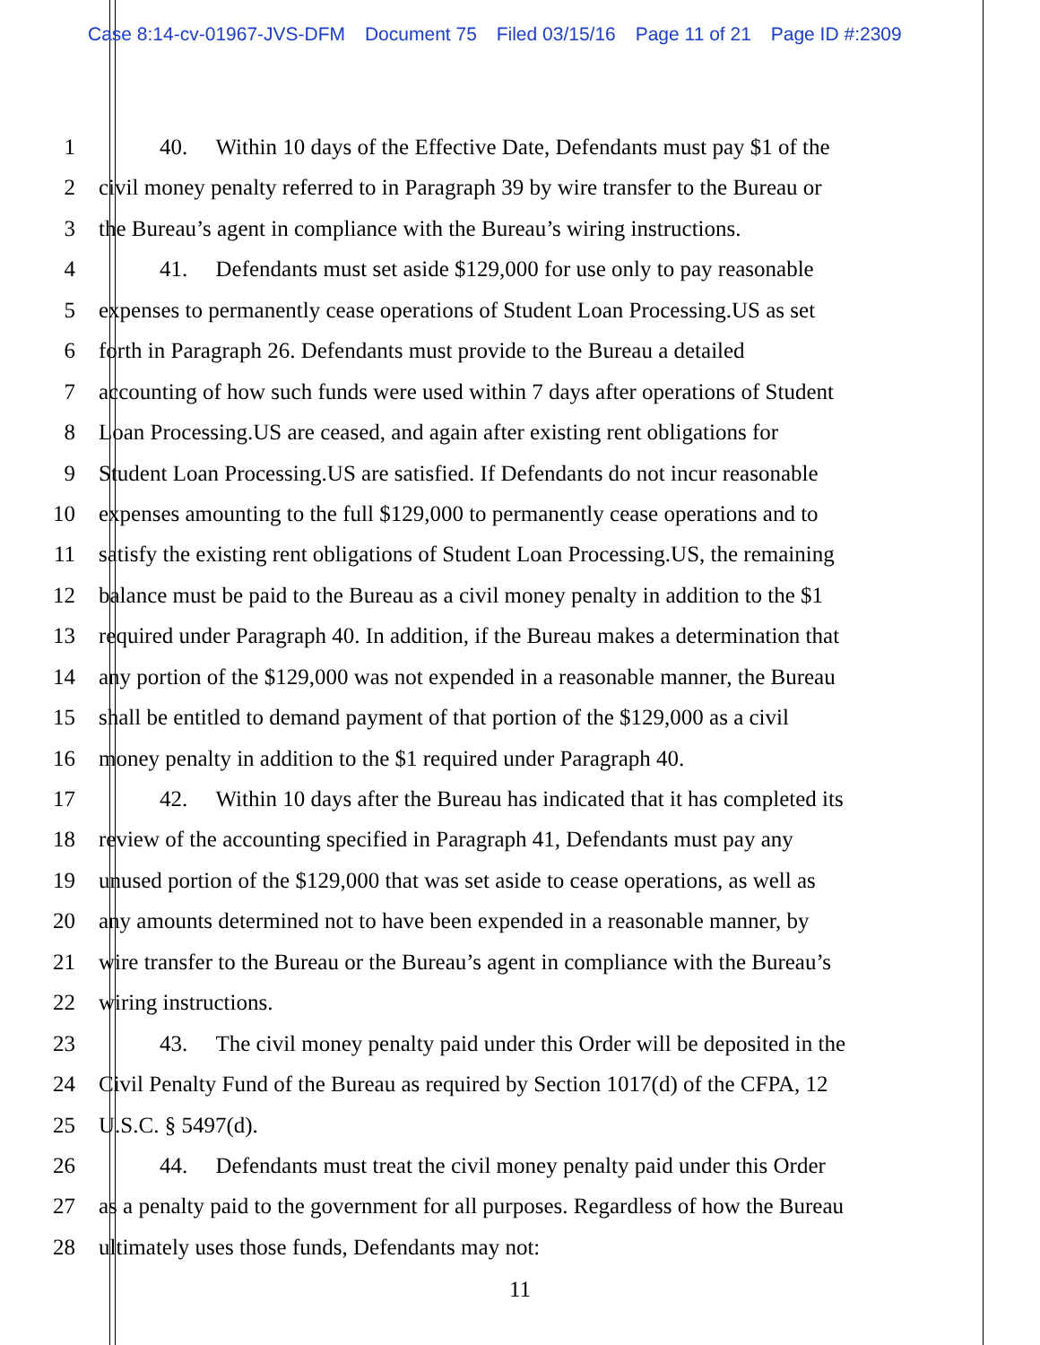Case 8:14-cv-01967-JVS-DFM Document 75 Filed 03/15/16 Page 11 of 21 Page ID #:2309
1 40. Within 10 days of the Effective Date, Defendants must pay $1 of the
2 civil money penalty referred to in Paragraph 39 by wire transfer to the Bureau or
3 the Bureau’s agent in compliance with the Bureau’s wiring instructions.
4 41. Defendants must set aside $129,000 for use only to pay reasonable
5 expenses to permanently cease operations of Student Loan Processing.US as set
6 forth in Paragraph 26. Defendants must provide to the Bureau a detailed
7 accounting of how such funds were used within 7 days after operations of Student
8 Loan Processing.US are ceased, and again after existing rent obligations for
9 Student Loan Processing.US are satisfied. If Defendants do not incur reasonable
10 expenses amounting to the full $129,000 to permanently cease operations and to
11 satisfy the existing rent obligations of Student Loan Processing.US, the remaining
12 balance must be paid to the Bureau as a civil money penalty in addition to the $1
13 required under Paragraph 40. In addition, if the Bureau makes a determination that
14 any portion of the $129,000 was not expended in a reasonable manner, the Bureau
15 shall be entitled to demand payment of that portion of the $129,000 as a civil
16 money penalty in addition to the $1 required under Paragraph 40.
17 42. Within 10 days after the Bureau has indicated that it has completed its
18 review of the accounting specified in Paragraph 41, Defendants must pay any
19 unused portion of the $129,000 that was set aside to cease operations, as well as
20 any amounts determined not to have been expended in a reasonable manner, by
21 wire transfer to the Bureau or the Bureau’s agent in compliance with the Bureau’s
22 wiring instructions.
23 43. The civil money penalty paid under this Order will be deposited in the
24 Civil Penalty Fund of the Bureau as required by Section 1017(d) of the CFPA, 12
25 U.S.C. § 5497(d).
26 44. Defendants must treat the civil money penalty paid under this Order
27 as a penalty paid to the government for all purposes. Regardless of how the Bureau
28 ultimately uses those funds, Defendants may not:
11